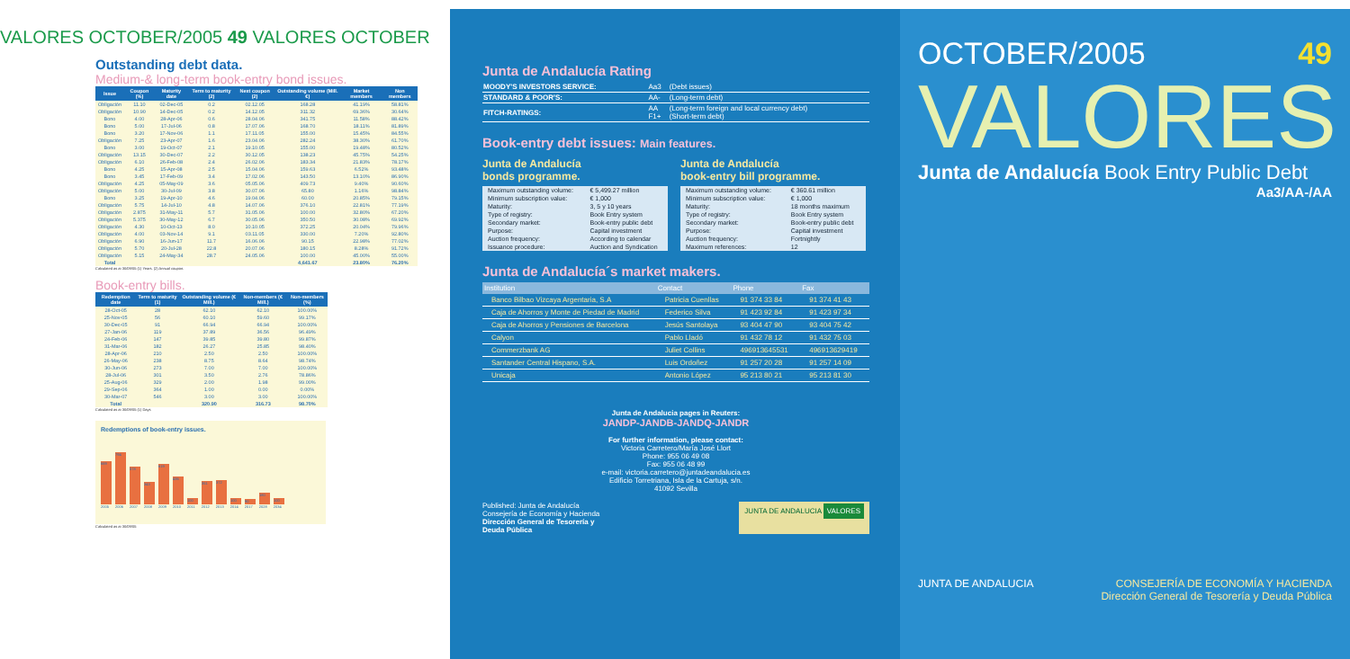VALORES OCTOBER/2005 49 VALORES OCTOBER
Outstanding debt data.
Medium-& long-term book-entry bond issues.
| Issue | Coupon (%) | Maturity date | Term to maturity (2) | Next coupon (2) | Outstanding volume (Mill. €) | Market members | Non members |
| --- | --- | --- | --- | --- | --- | --- | --- |
| Obligación | 11.10 | 02-Dec-05 | 0.2 | 02.12.05 | 168.28 | 41.19% | 58.81% |
| Obligación | 10.90 | 14-Dec-05 | 0.2 | 14.12.05 | 311.32 | 69.36% | 30.64% |
| Bono | 4.00 | 28-Apr-06 | 0.6 | 28.04.06 | 341.75 | 11.58% | 88.42% |
| Bono | 5.00 | 17-Jul-06 | 0.8 | 17.07.06 | 168.70 | 18.11% | 81.89% |
| Bono | 3.20 | 17-Nov-06 | 1.1 | 17.11.05 | 155.00 | 15.45% | 84.55% |
| Obligación | 7.25 | 23-Apr-07 | 1.6 | 23.04.06 | 282.24 | 38.30% | 61.70% |
| Bono | 3.00 | 19-Oct-07 | 2.1 | 19.10.05 | 155.00 | 19.48% | 80.52% |
| Obligación | 13.15 | 30-Dec-07 | 2.2 | 30.12.05 | 138.23 | 45.75% | 54.25% |
| Obligación | 6.10 | 26-Feb-08 | 2.4 | 26.02.06 | 183.34 | 21.83% | 78.17% |
| Bono | 4.25 | 15-Apr-08 | 2.5 | 15.04.06 | 159.63 | 6.52% | 93.48% |
| Bono | 3.45 | 17-Feb-09 | 3.4 | 17.02.06 | 143.50 | 13.10% | 86.90% |
| Obligación | 4.25 | 05-May-09 | 3.6 | 05.05.06 | 409.73 | 9.40% | 90.60% |
| Obligación | 5.00 | 30-Jul-09 | 3.8 | 30.07.06 | 65.80 | 1.16% | 98.84% |
| Bono | 3.25 | 19-Apr-10 | 4.6 | 19.04.06 | 60.00 | 20.85% | 79.15% |
| Obligación | 5.75 | 14-Jul-10 | 4.8 | 14.07.06 | 376.10 | 22.81% | 77.19% |
| Obligación | 2.875 | 31-May-11 | 5.7 | 31.05.06 | 100.00 | 32.80% | 67.20% |
| Obligación | 5.375 | 30-May-12 | 6.7 | 30.05.06 | 350.50 | 30.08% | 69.92% |
| Obligación | 4.30 | 10-Oct-13 | 8.0 | 10.10.05 | 372.25 | 20.04% | 79.96% |
| Obligación | 4.00 | 03-Nov-14 | 9.1 | 03.11.05 | 330.00 | 7.20% | 92.80% |
| Obligación | 6.90 | 16-Jun-17 | 11.7 | 16.06.06 | 90.15 | 22.98% | 77.02% |
| Obligación | 5.70 | 20-Jul-28 | 22.8 | 20.07.06 | 180.15 | 8.28% | 91.72% |
| Obligación | 5.15 | 24-May-34 | 28.7 | 24.05.06 | 100.00 | 45.00% | 55.00% |
| Total | | | | | 4,641.67 | 23.80% | 76.20% |
Calculated as at 30/09/05 (1) Years. (2) Annual coupon.
Book-entry bills.
| Redemption date | Term to maturity (1) | Outstanding volume (€ Mill.) | Non-members (€ Mill.) | Non-members (%) |
| --- | --- | --- | --- | --- |
| 28-Oct-05 | 28 | 62.10 | 62.10 | 100.00% |
| 25-Nov-05 | 56 | 60.10 | 59.60 | 99.17% |
| 30-Dec-05 | 91 | 66.94 | 66.94 | 100.00% |
| 27-Jan-06 | 119 | 37.89 | 36.56 | 96.49% |
| 24-Feb-06 | 147 | 39.85 | 39.80 | 99.87% |
| 31-Mar-06 | 182 | 26.27 | 25.85 | 98.40% |
| 28-Apr-06 | 210 | 2.50 | 2.50 | 100.00% |
| 26-May-06 | 238 | 8.75 | 8.64 | 98.74% |
| 30-Jun-06 | 273 | 7.00 | 7.00 | 100.00% |
| 28-Jul-06 | 301 | 3.50 | 2.76 | 78.86% |
| 25-Aug-06 | 329 | 2.00 | 1.98 | 99.00% |
| 29-Sep-06 | 364 | 1.00 | 0.00 | 0.00% |
| 30-Mar-07 | 546 | 3.00 | 3.00 | 100.00% |
| Total | | 320.90 | 316.73 | 98.70% |
Calculated as at 30/09/05 (1) Days
Redemptions of book-entry issues.
669
794
578
343
619
436
100
351
372
100
90
180
100
2005 2006 2007 2008 2009 2010 2011 2012 2013 2014 2017 2028 2034
Calculated as at 30/09/05
Junta de Andalucía Rating
| MOODY'S INVESTORS SERVICE: | Aa3 | (Debt issues) |
| STANDARD & POOR'S: | AA- | (Long-term debt) |
| FITCH-RATINGS: | AA F1+ | (Long-term foreign and local currency debt) (Short-term debt) |
Book-entry debt issues: Main features.
Junta de Andalucía
bonds programme.
| Maximum outstanding volume: | € 5,499.27 million |
| Minimum subscription value: | € 1,000 |
| Maturity: | 3, 5 y 10 years |
| Type of registry: | Book Entry system |
| Secondary market: | Book-entry public debt |
| Purpose: | Capital investment |
| Auction frequency: | According to calendar |
| Issuance procedure: | Auction and Syndication |
Junta de Andalucía
book-entry bill programme.
| Maximum outstanding volume: | € 360.61 million |
| Minimum subscription value: | € 1,000 |
| Maturity: | 18 months maximum |
| Type of registry: | Book Entry system |
| Secondary market: | Book-entry public debt |
| Purpose: | Capital investment |
| Auction frequency: | Fortnightly |
| Maximum references: | 12 |
Junta de Andalucía´s market makers.
| Institution | Contact | Phone | Fax |
| --- | --- | --- | --- |
| Banco Bilbao Vizcaya Argentaria, S.A | Patricia Cuenllas | 91 374 33 84 | 91 374 41 43 |
| Caja de Ahorros y Monte de Piedad de Madrid | Federico Silva | 91 423 92 84 | 91 423 97 34 |
| Caja de Ahorros y Pensiones de Barcelona | Jesús Santolaya | 93 404 47 90 | 93 404 75 42 |
| Calyon | Pablo Lladó | 91 432 78 12 | 91 432 75 03 |
| Commerzbank AG | Juliet Collins | 496913645531 | 496913629419 |
| Santander Central Hispano, S.A. | Luis Ordoñez | 91 257 20 28 | 91 257 14 09 |
| Unicaja | Antonio López | 95 213 80 21 | 95 213 81 30 |
Junta de Andalucia pages in Reuters:
JANDP-JANDB-JANDQ-JANDR
For further information, please contact:
Victoria Carretero/María José Llort
Phone: 955 06 49 08
Fax: 955 06 48 99
e-mail: victoria.carretero@juntadeandalucia.es
Edificio Torretriana, Isla de la Cartuja, s/n.
41092 Sevilla
Published: Junta de Andalucía
Consejería de Economía y Hacienda
Dirección General de Tesorería y
Deuda Pública
JUNTA DE ANDALUCIA VALORES
OCTOBER/2005 49
VALORES
Junta de Andalucía Book Entry Public Debt
Aa3/AA-/AA
JUNTA DE ANDALUCIA CONSEJERÍA DE ECONOMÍA Y HACIENDA
Dirección General de Tesorería y Deuda Pública